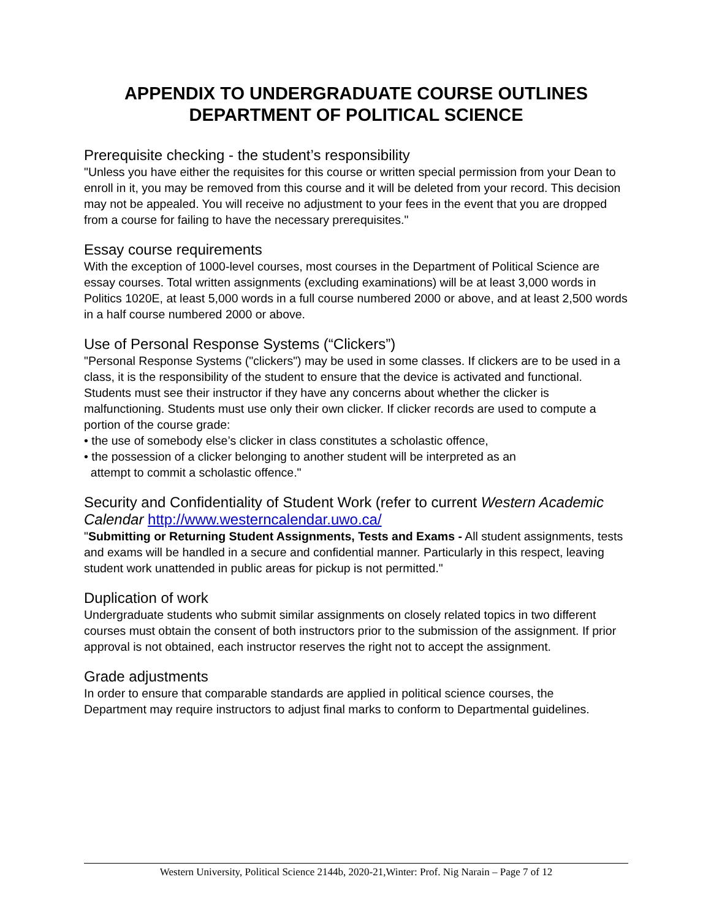APPENDIX TO UNDERGRADUATE COURSE OUTLINES
DEPARTMENT OF POLITICAL SCIENCE
Prerequisite checking - the student’s responsibility
"Unless you have either the requisites for this course or written special permission from your Dean to enroll in it, you may be removed from this course and it will be deleted from your record. This decision may not be appealed. You will receive no adjustment to your fees in the event that you are dropped from a course for failing to have the necessary prerequisites."
Essay course requirements
With the exception of 1000-level courses, most courses in the Department of Political Science are essay courses. Total written assignments (excluding examinations) will be at least 3,000 words in Politics 1020E, at least 5,000 words in a full course numbered 2000 or above, and at least 2,500 words in a half course numbered 2000 or above.
Use of Personal Response Systems (“Clickers”)
"Personal Response Systems ("clickers") may be used in some classes. If clickers are to be used in a class, it is the responsibility of the student to ensure that the device is activated and functional. Students must see their instructor if they have any concerns about whether the clicker is malfunctioning. Students must use only their own clicker. If clicker records are used to compute a portion of the course grade:
• the use of somebody else’s clicker in class constitutes a scholastic offence,
• the possession of a clicker belonging to another student will be interpreted as an
attempt to commit a scholastic offence."
Security and Confidentiality of Student Work (refer to current Western Academic Calendar http://www.westerncalendar.uwo.ca/
"Submitting or Returning Student Assignments, Tests and Exams - All student assignments, tests and exams will be handled in a secure and confidential manner. Particularly in this respect, leaving student work unattended in public areas for pickup is not permitted."
Duplication of work
Undergraduate students who submit similar assignments on closely related topics in two different courses must obtain the consent of both instructors prior to the submission of the assignment. If prior approval is not obtained, each instructor reserves the right not to accept the assignment.
Grade adjustments
In order to ensure that comparable standards are applied in political science courses, the
Department may require instructors to adjust final marks to conform to Departmental guidelines.
Western University, Political Science 2144b, 2020-21,Winter: Prof. Nig Narain – Page 7 of 12